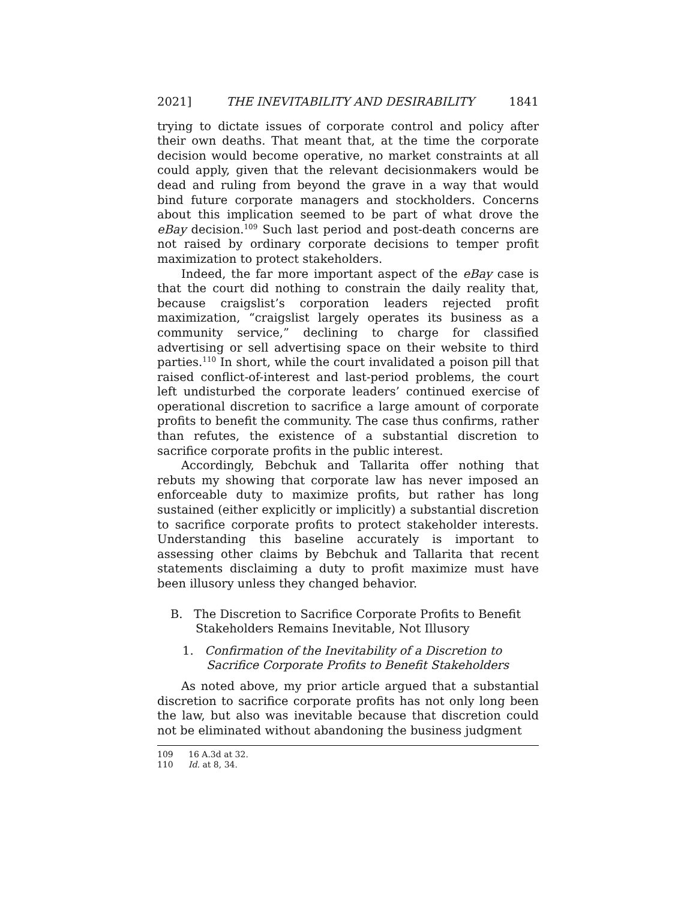2021] THE INEVITABILITY AND DESIRABILITY 1841
trying to dictate issues of corporate control and policy after their own deaths. That meant that, at the time the corporate decision would become operative, no market constraints at all could apply, given that the relevant decisionmakers would be dead and ruling from beyond the grave in a way that would bind future corporate managers and stockholders. Concerns about this implication seemed to be part of what drove the eBay decision.<sup>109</sup> Such last period and post-death concerns are not raised by ordinary corporate decisions to temper profit maximization to protect stakeholders.
Indeed, the far more important aspect of the eBay case is that the court did nothing to constrain the daily reality that, because craigslist’s corporation leaders rejected profit maximization, “craigslist largely operates its business as a community service,” declining to charge for classified advertising or sell advertising space on their website to third parties.<sup>110</sup> In short, while the court invalidated a poison pill that raised conflict-of-interest and last-period problems, the court left undisturbed the corporate leaders’ continued exercise of operational discretion to sacrifice a large amount of corporate profits to benefit the community. The case thus confirms, rather than refutes, the existence of a substantial discretion to sacrifice corporate profits in the public interest.
Accordingly, Bebchuk and Tallarita offer nothing that rebuts my showing that corporate law has never imposed an enforceable duty to maximize profits, but rather has long sustained (either explicitly or implicitly) a substantial discretion to sacrifice corporate profits to protect stakeholder interests. Understanding this baseline accurately is important to assessing other claims by Bebchuk and Tallarita that recent statements disclaiming a duty to profit maximize must have been illusory unless they changed behavior.
B. The Discretion to Sacrifice Corporate Profits to Benefit Stakeholders Remains Inevitable, Not Illusory
1. Confirmation of the Inevitability of a Discretion to Sacrifice Corporate Profits to Benefit Stakeholders
As noted above, my prior article argued that a substantial discretion to sacrifice corporate profits has not only long been the law, but also was inevitable because that discretion could not be eliminated without abandoning the business judgment
109 16 A.3d at 32.
110 Id. at 8, 34.